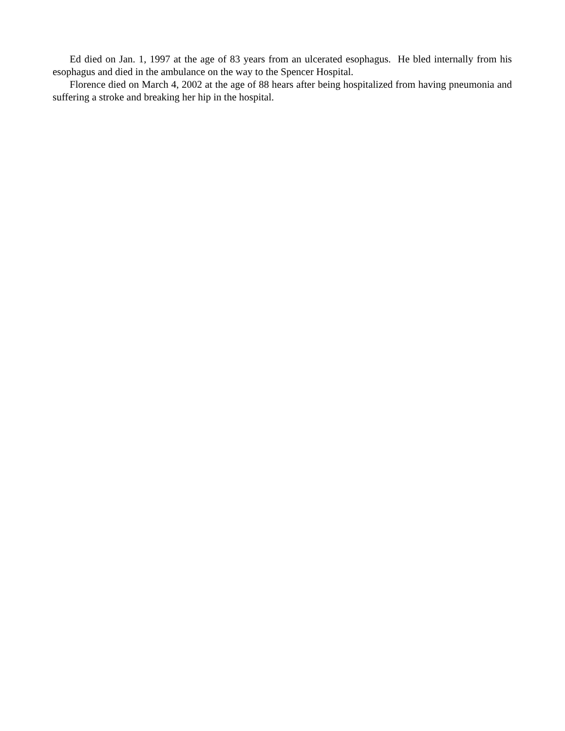Ed died on Jan. 1, 1997 at the age of 83 years from an ulcerated esophagus. He bled internally from his esophagus and died in the ambulance on the way to the Spencer Hospital.
Florence died on March 4, 2002 at the age of 88 hears after being hospitalized from having pneumonia and suffering a stroke and breaking her hip in the hospital.